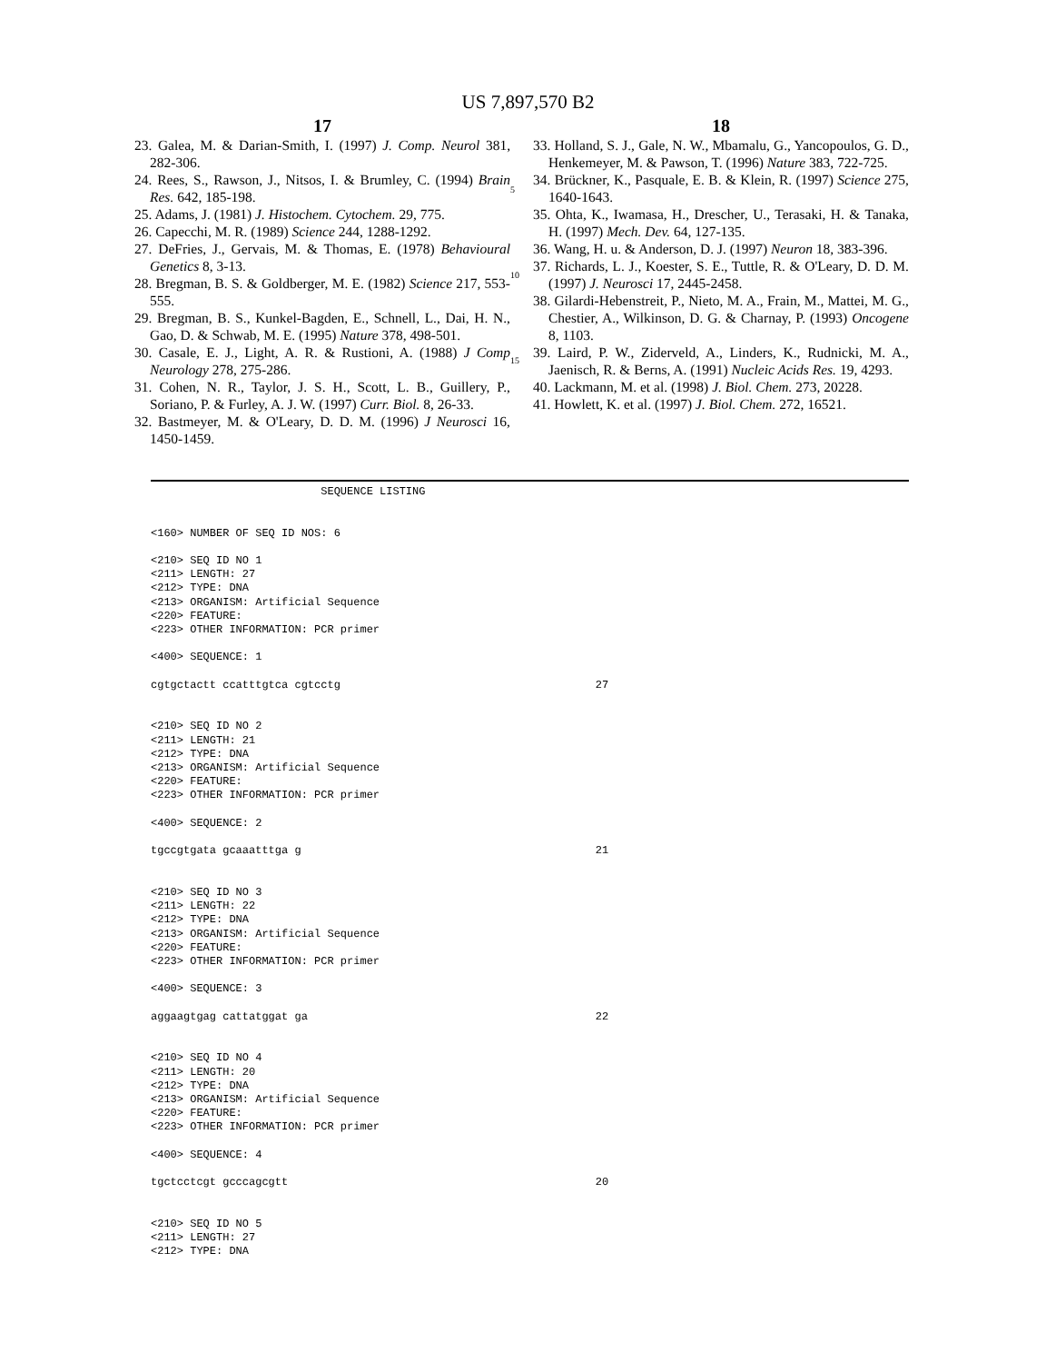US 7,897,570 B2
17
23. Galea, M. & Darian-Smith, I. (1997) J. Comp. Neurol 381, 282-306.
24. Rees, S., Rawson, J., Nitsos, I. & Brumley, C. (1994) Brain Res. 642, 185-198.
25. Adams, J. (1981) J. Histochem. Cytochem. 29, 775.
26. Capecchi, M. R. (1989) Science 244, 1288-1292.
27. DeFries, J., Gervais, M. & Thomas, E. (1978) Behavioural Genetics 8, 3-13.
28. Bregman, B. S. & Goldberger, M. E. (1982) Science 217, 553-555.
29. Bregman, B. S., Kunkel-Bagden, E., Schnell, L., Dai, H. N., Gao, D. & Schwab, M. E. (1995) Nature 378, 498-501.
30. Casale, E. J., Light, A. R. & Rustioni, A. (1988) J Comp Neurology 278, 275-286.
31. Cohen, N. R., Taylor, J. S. H., Scott, L. B., Guillery, P., Soriano, P. & Furley, A. J. W. (1997) Curr. Biol. 8, 26-33.
32. Bastmeyer, M. & O'Leary, D. D. M. (1996) J Neurosci 16, 1450-1459.
5
10
15
18
33. Holland, S. J., Gale, N. W., Mbamalu, G., Yancopoulos, G. D., Henkemeyer, M. & Pawson, T. (1996) Nature 383, 722-725.
34. Brückner, K., Pasquale, E. B. & Klein, R. (1997) Science 275, 1640-1643.
35. Ohta, K., Iwamasa, H., Drescher, U., Terasaki, H. & Tanaka, H. (1997) Mech. Dev. 64, 127-135.
36. Wang, H. u. & Anderson, D. J. (1997) Neuron 18, 383-396.
37. Richards, L. J., Koester, S. E., Tuttle, R. & O'Leary, D. D. M. (1997) J. Neurosci 17, 2445-2458.
38. Gilardi-Hebenstreit, P., Nieto, M. A., Frain, M., Mattei, M. G., Chestier, A., Wilkinson, D. G. & Charnay, P. (1993) Oncogene 8, 1103.
39. Laird, P. W., Ziderveld, A., Linders, K., Rudnicki, M. A., Jaenisch, R. & Berns, A. (1991) Nucleic Acids Res. 19, 4293.
40. Lackmann, M. et al. (1998) J. Biol. Chem. 273, 20228.
41. Howlett, K. et al. (1997) J. Biol. Chem. 272, 16521.
                          SEQUENCE LISTING


<160> NUMBER OF SEQ ID NOS: 6

<210> SEQ ID NO 1
<211> LENGTH: 27
<212> TYPE: DNA
<213> ORGANISM: Artificial Sequence
<220> FEATURE:
<223> OTHER INFORMATION: PCR primer

<400> SEQUENCE: 1

cgtgctactt ccatttgtca cgtcctg                                       27


<210> SEQ ID NO 2
<211> LENGTH: 21
<212> TYPE: DNA
<213> ORGANISM: Artificial Sequence
<220> FEATURE:
<223> OTHER INFORMATION: PCR primer

<400> SEQUENCE: 2

tgccgtgata gcaaatttga g                                             21


<210> SEQ ID NO 3
<211> LENGTH: 22
<212> TYPE: DNA
<213> ORGANISM: Artificial Sequence
<220> FEATURE:
<223> OTHER INFORMATION: PCR primer

<400> SEQUENCE: 3

aggaagtgag cattatggat ga                                            22


<210> SEQ ID NO 4
<211> LENGTH: 20
<212> TYPE: DNA
<213> ORGANISM: Artificial Sequence
<220> FEATURE:
<223> OTHER INFORMATION: PCR primer

<400> SEQUENCE: 4

tgctcctcgt gcccagcgtt                                               20


<210> SEQ ID NO 5
<211> LENGTH: 27
<212> TYPE: DNA